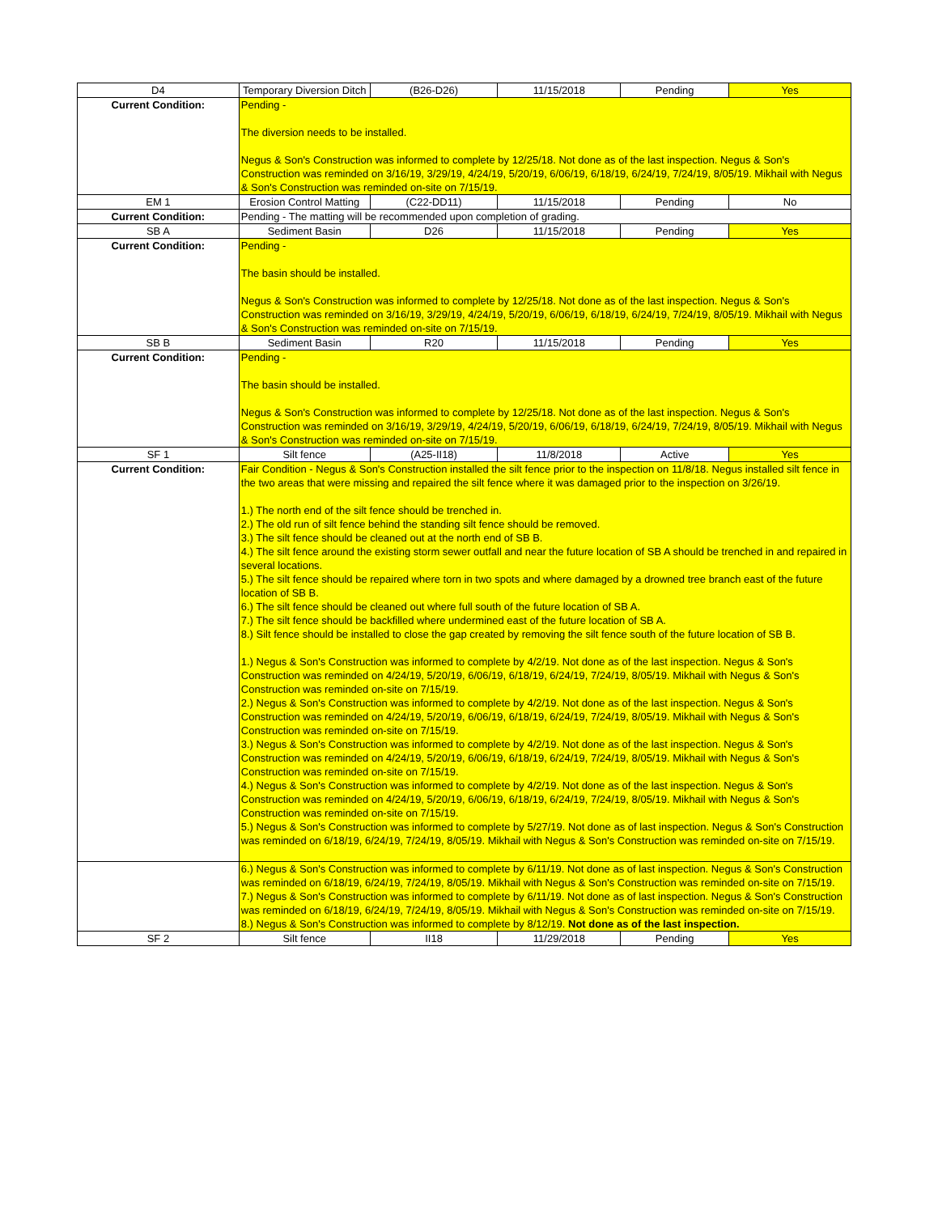| D4 | Temporary Diversion Ditch | (B26-D26) | 11/15/2018 | Pending | Yes |
| Current Condition: | Pending - The diversion needs to be installed. Negus & Son's Construction was informed to complete by 12/25/18. Not done as of the last inspection. Negus & Son's Construction was reminded on 3/16/19, 3/29/19, 4/24/19, 5/20/19, 6/06/19, 6/18/19, 6/24/19, 7/24/19, 8/05/19. Mikhail with Negus & Son's Construction was reminded on-site on 7/15/19. | | | | |
| EM 1 | Erosion Control Matting | (C22-DD11) | 11/15/2018 | Pending | No |
| Current Condition: | Pending - The matting will be recommended upon completion of grading. | | | | |
| SB A | Sediment Basin | D26 | 11/15/2018 | Pending | Yes |
| Current Condition: | Pending - The basin should be installed. Negus & Son's Construction was informed to complete by 12/25/18. Not done as of the last inspection. Negus & Son's Construction was reminded on 3/16/19, 3/29/19, 4/24/19, 5/20/19, 6/06/19, 6/18/19, 6/24/19, 7/24/19, 8/05/19. Mikhail with Negus & Son's Construction was reminded on-site on 7/15/19. | | | | |
| SB B | Sediment Basin | R20 | 11/15/2018 | Pending | Yes |
| Current Condition: | Pending - The basin should be installed. Negus & Son's Construction was informed to complete by 12/25/18. Not done as of the last inspection. Negus & Son's Construction was reminded on 3/16/19, 3/29/19, 4/24/19, 5/20/19, 6/06/19, 6/18/19, 6/24/19, 7/24/19, 8/05/19. Mikhail with Negus & Son's Construction was reminded on-site on 7/15/19. | | | | |
| SF 1 | Silt fence | (A25-II18) | 11/8/2018 | Active | Yes |
| Current Condition: | Fair Condition - Negus & Son's Construction installed the silt fence prior to the inspection on 11/8/18. Negus installed silt fence in the two areas that were missing and repaired the silt fence where it was damaged prior to the inspection on 3/26/19. 1.) The north end of the silt fence should be trenched in. 2.) The old run of silt fence behind the standing silt fence should be removed. 3.) The silt fence should be cleaned out at the north end of SB B. 4.) The silt fence around the existing storm sewer outfall and near the future location of SB A should be trenched in and repaired in several locations. 5.) The silt fence should be repaired where torn in two spots and where damaged by a drowned tree branch east of the future location of SB B. 6.) The silt fence should be cleaned out where full south of the future location of SB A. 7.) The silt fence should be backfilled where undermined east of the future location of SB A. 8.) Silt fence should be installed to close the gap created by removing the silt fence south of the future location of SB B. 1.) Negus & Son's Construction was informed to complete by 4/2/19. Not done as of the last inspection. Negus & Son's Construction was reminded on 4/24/19, 5/20/19, 6/06/19, 6/18/19, 6/24/19, 7/24/19, 8/05/19. Mikhail with Negus & Son's Construction was reminded on-site on 7/15/19. 2.) Negus & Son's Construction was informed to complete by 4/2/19. Not done as of the last inspection. Negus & Son's Construction was reminded on 4/24/19, 5/20/19, 6/06/19, 6/18/19, 6/24/19, 7/24/19, 8/05/19. Mikhail with Negus & Son's Construction was reminded on-site on 7/15/19. 3.) Negus & Son's Construction was informed to complete by 4/2/19. Not done as of the last inspection. Negus & Son's Construction was reminded on 4/24/19, 5/20/19, 6/06/19, 6/18/19, 6/24/19, 7/24/19, 8/05/19. Mikhail with Negus & Son's Construction was reminded on-site on 7/15/19. 4.) Negus & Son's Construction was informed to complete by 4/2/19. Not done as of the last inspection. Negus & Son's Construction was reminded on 4/24/19, 5/20/19, 6/06/19, 6/18/19, 6/24/19, 7/24/19, 8/05/19. Mikhail with Negus & Son's Construction was reminded on-site on 7/15/19. 5.) Negus & Son's Construction was informed to complete by 5/27/19. Not done as of last inspection. Negus & Son's Construction was reminded on 6/18/19, 6/24/19, 7/24/19, 8/05/19. Mikhail with Negus & Son's Construction was reminded on-site on 7/15/19. | | | | |
| | 6.) Negus & Son's Construction was informed to complete by 6/11/19. Not done as of last inspection. Negus & Son's Construction was reminded on 6/18/19, 6/24/19, 7/24/19, 8/05/19. Mikhail with Negus & Son's Construction was reminded on-site on 7/15/19. 7.) Negus & Son's Construction was informed to complete by 6/11/19. Not done as of last inspection. Negus & Son's Construction was reminded on 6/18/19, 6/24/19, 7/24/19, 8/05/19. Mikhail with Negus & Son's Construction was reminded on-site on 7/15/19. 8.) Negus & Son's Construction was informed to complete by 8/12/19. Not done as of the last inspection. | | | | |
| SF 2 | Silt fence | II18 | 11/29/2018 | Pending | Yes |